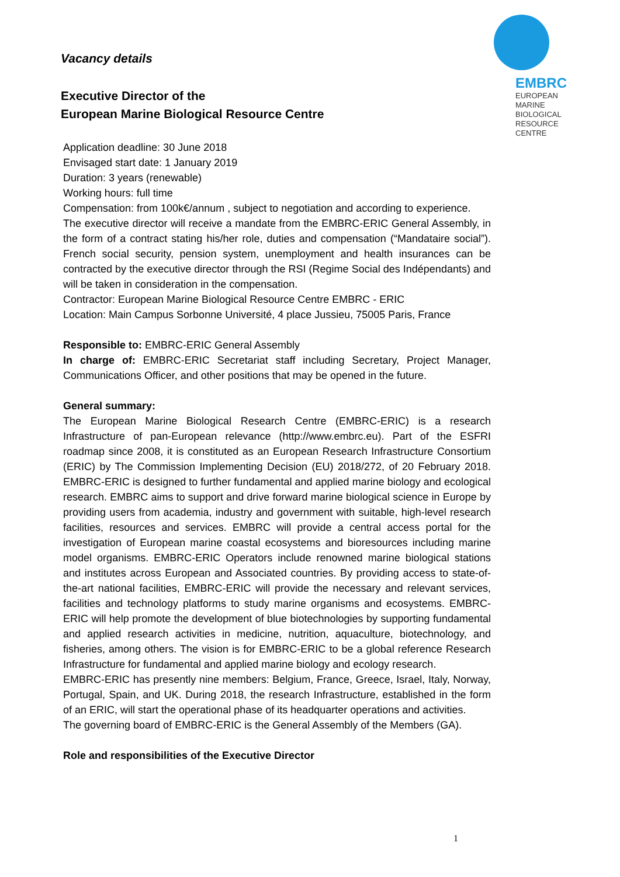EMBRC
EUROPEAN
MARINE
BIOLOGICAL
RESOURCE
CENTRE
Vacancy details
Executive Director of the
European Marine Biological Resource Centre
Application deadline: 30 June 2018
Envisaged start date: 1 January 2019
Duration: 3 years (renewable)
Working hours: full time
Compensation: from 100k€/annum , subject to negotiation and according to experience.
The executive director will receive a mandate from the EMBRC-ERIC General Assembly, in the form of a contract stating his/her role, duties and compensation (“Mandataire social”). French social security, pension system, unemployment and health insurances can be contracted by the executive director through the RSI (Regime Social des Indépendants) and will be taken in consideration in the compensation.
Contractor: European Marine Biological Resource Centre EMBRC - ERIC
Location: Main Campus Sorbonne Université, 4 place Jussieu, 75005 Paris, France
Responsible to: EMBRC-ERIC General Assembly
In charge of: EMBRC-ERIC Secretariat staff including Secretary, Project Manager, Communications Officer, and other positions that may be opened in the future.
General summary:
The European Marine Biological Research Centre (EMBRC-ERIC) is a research Infrastructure of pan-European relevance (http://www.embrc.eu). Part of the ESFRI roadmap since 2008, it is constituted as an European Research Infrastructure Consortium (ERIC) by The Commission Implementing Decision (EU) 2018/272, of 20 February 2018. EMBRC-ERIC is designed to further fundamental and applied marine biology and ecological research. EMBRC aims to support and drive forward marine biological science in Europe by providing users from academia, industry and government with suitable, high-level research facilities, resources and services. EMBRC will provide a central access portal for the investigation of European marine coastal ecosystems and bioresources including marine model organisms. EMBRC-ERIC Operators include renowned marine biological stations and institutes across European and Associated countries. By providing access to state-of-the-art national facilities, EMBRC-ERIC will provide the necessary and relevant services, facilities and technology platforms to study marine organisms and ecosystems. EMBRC-ERIC will help promote the development of blue biotechnologies by supporting fundamental and applied research activities in medicine, nutrition, aquaculture, biotechnology, and fisheries, among others. The vision is for EMBRC-ERIC to be a global reference Research Infrastructure for fundamental and applied marine biology and ecology research.
EMBRC-ERIC has presently nine members: Belgium, France, Greece, Israel, Italy, Norway, Portugal, Spain, and UK. During 2018, the research Infrastructure, established in the form of an ERIC, will start the operational phase of its headquarter operations and activities.
The governing board of EMBRC-ERIC is the General Assembly of the Members (GA).
Role and responsibilities of the Executive Director
1